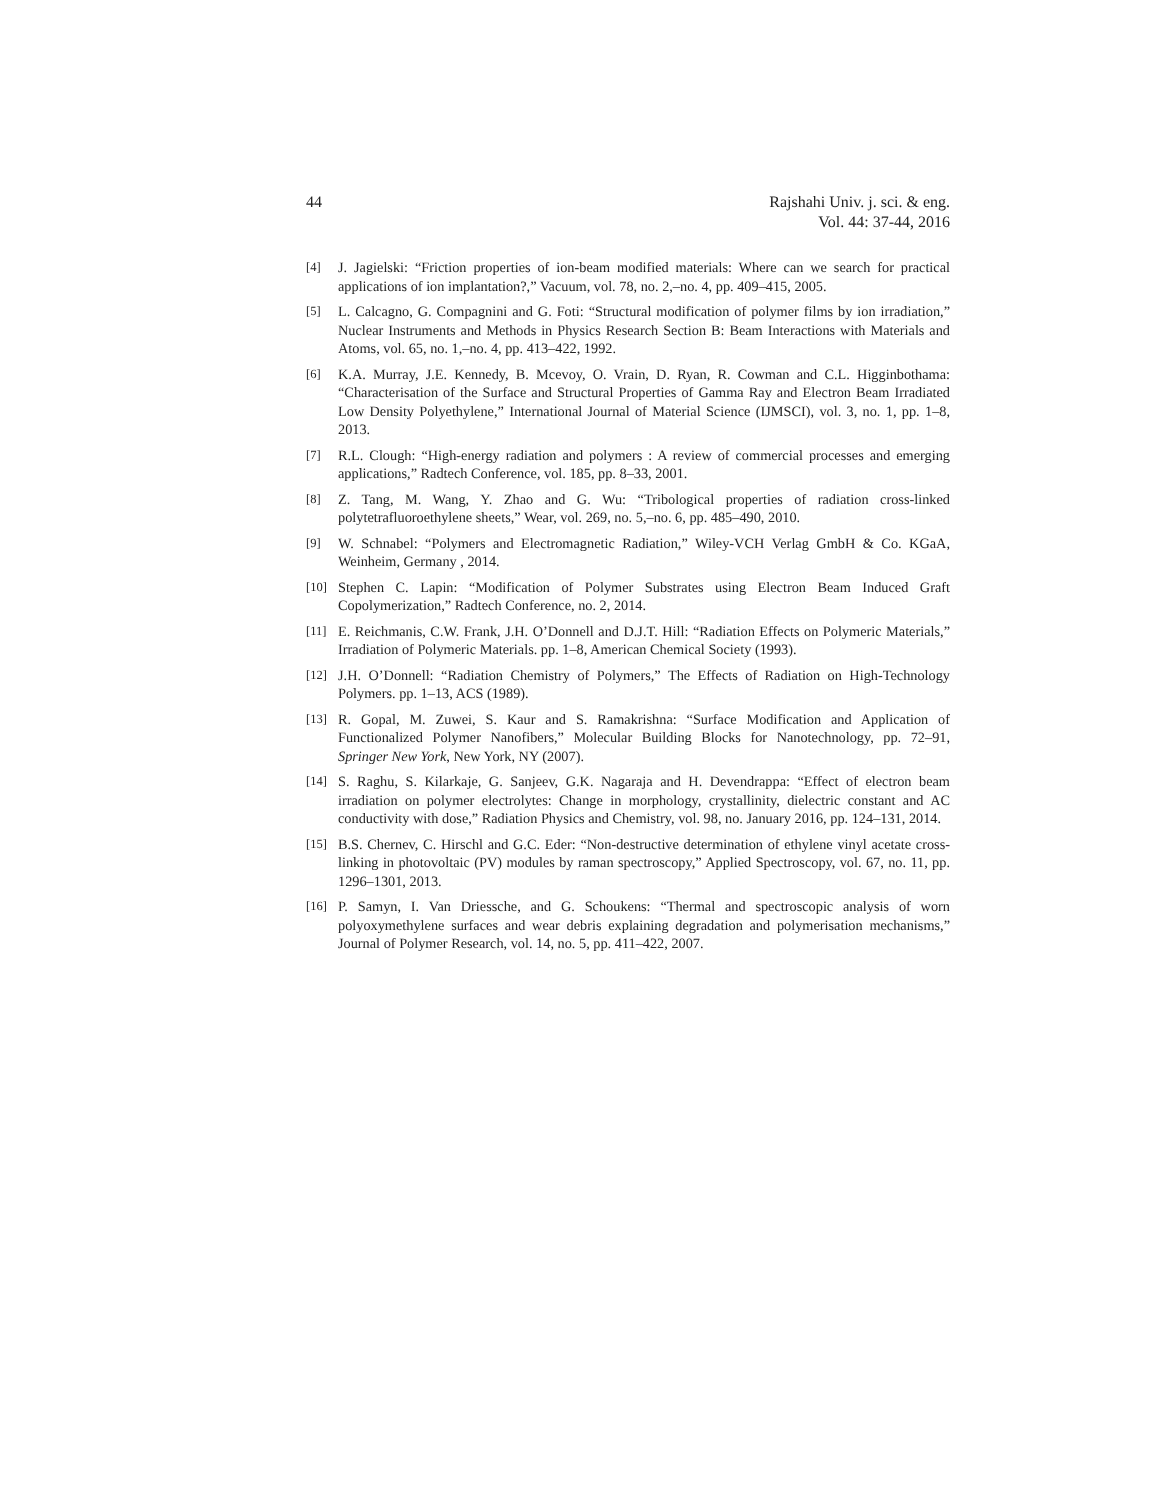44 Rajshahi Univ. j. sci. & eng.
Vol. 44: 37-44, 2016
[4] J. Jagielski: “Friction properties of ion-beam modified materials: Where can we search for practical applications of ion implantation?,” Vacuum, vol. 78, no. 2,–no. 4, pp. 409–415, 2005.
[5] L. Calcagno, G. Compagnini and G. Foti: “Structural modification of polymer films by ion irradiation,” Nuclear Instruments and Methods in Physics Research Section B: Beam Interactions with Materials and Atoms, vol. 65, no. 1,–no. 4, pp. 413–422, 1992.
[6] K.A. Murray, J.E. Kennedy, B. Mcevoy, O. Vrain, D. Ryan, R. Cowman and C.L. Higginbothama: “Characterisation of the Surface and Structural Properties of Gamma Ray and Electron Beam Irradiated Low Density Polyethylene,” International Journal of Material Science (IJMSCI), vol. 3, no. 1, pp. 1–8, 2013.
[7] R.L. Clough: “High-energy radiation and polymers : A review of commercial processes and emerging applications,” Radtech Conference, vol. 185, pp. 8–33, 2001.
[8] Z. Tang, M. Wang, Y. Zhao and G. Wu: “Tribological properties of radiation cross-linked polytetrafluoroethylene sheets,” Wear, vol. 269, no. 5,–no. 6, pp. 485–490, 2010.
[9] W. Schnabel: “Polymers and Electromagnetic Radiation,” Wiley-VCH Verlag GmbH & Co. KGaA, Weinheim, Germany , 2014.
[10] Stephen C. Lapin: “Modification of Polymer Substrates using Electron Beam Induced Graft Copolymerization,” Radtech Conference, no. 2, 2014.
[11] E. Reichmanis, C.W. Frank, J.H. O’Donnell and D.J.T. Hill: “Radiation Effects on Polymeric Materials,” Irradiation of Polymeric Materials. pp. 1–8, American Chemical Society (1993).
[12] J.H. O’Donnell: “Radiation Chemistry of Polymers,” The Effects of Radiation on High-Technology Polymers. pp. 1–13, ACS (1989).
[13] R. Gopal, M. Zuwei, S. Kaur and S. Ramakrishna: “Surface Modification and Application of Functionalized Polymer Nanofibers,” Molecular Building Blocks for Nanotechnology, pp. 72–91, Springer New York, New York, NY (2007).
[14] S. Raghu, S. Kilarkaje, G. Sanjeev, G.K. Nagaraja and H. Devendrappa: “Effect of electron beam irradiation on polymer electrolytes: Change in morphology, crystallinity, dielectric constant and AC conductivity with dose,” Radiation Physics and Chemistry, vol. 98, no. January 2016, pp. 124–131, 2014.
[15] B.S. Chernev, C. Hirschl and G.C. Eder: “Non-destructive determination of ethylene vinyl acetate cross-linking in photovoltaic (PV) modules by raman spectroscopy,” Applied Spectroscopy, vol. 67, no. 11, pp. 1296–1301, 2013.
[16] P. Samyn, I. Van Driessche, and G. Schoukens: “Thermal and spectroscopic analysis of worn polyoxymethylene surfaces and wear debris explaining degradation and polymerisation mechanisms,” Journal of Polymer Research, vol. 14, no. 5, pp. 411–422, 2007.